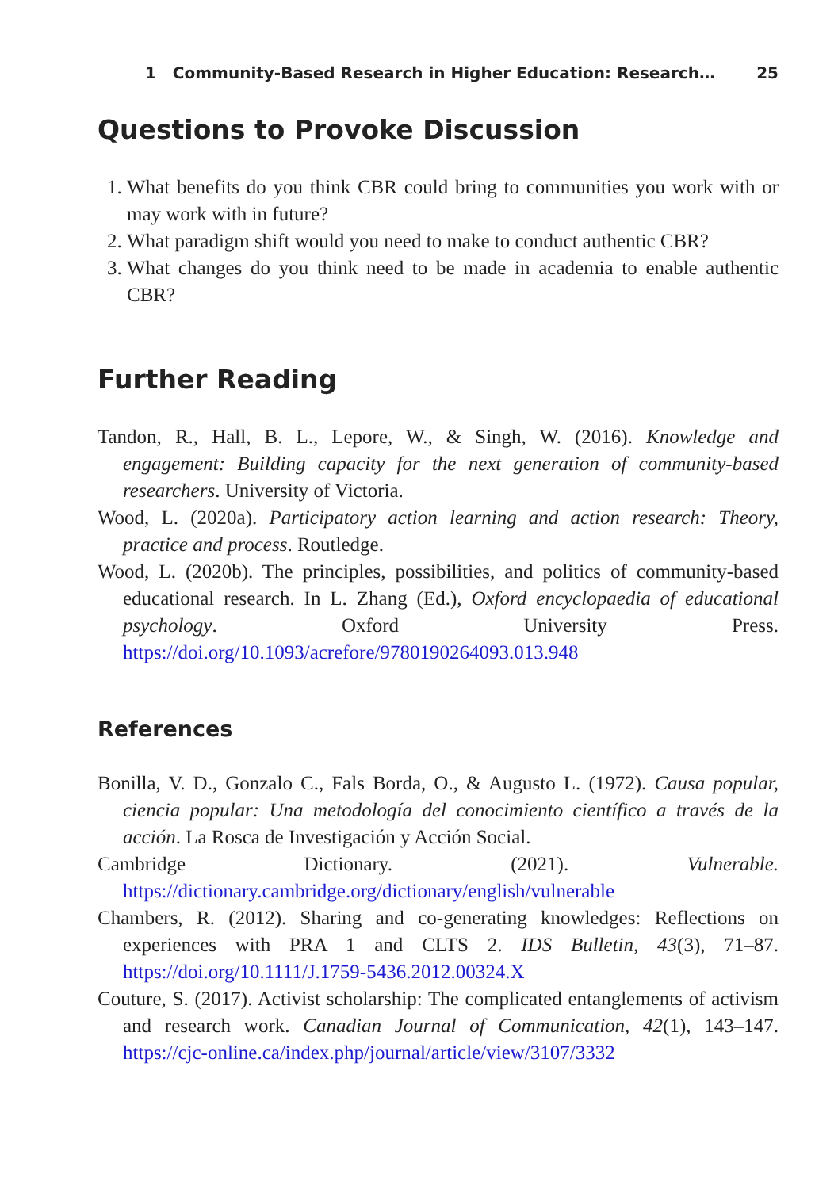1 Community-Based Research in Higher Education: Research… 25
Questions to Provoke Discussion
1. What benefits do you think CBR could bring to communities you work with or may work with in future?
2. What paradigm shift would you need to make to conduct authentic CBR?
3. What changes do you think need to be made in academia to enable authentic CBR?
Further Reading
Tandon, R., Hall, B. L., Lepore, W., & Singh, W. (2016). Knowledge and engagement: Building capacity for the next generation of community-based researchers. University of Victoria.
Wood, L. (2020a). Participatory action learning and action research: Theory, practice and process. Routledge.
Wood, L. (2020b). The principles, possibilities, and politics of community-based educational research. In L. Zhang (Ed.), Oxford encyclopaedia of educational psychology. Oxford University Press. https://doi.org/10.1093/acrefore/9780190264093.013.948
References
Bonilla, V. D., Gonzalo C., Fals Borda, O., & Augusto L. (1972). Causa popular, ciencia popular: Una metodología del conocimiento científico a través de la acción. La Rosca de Investigación y Acción Social.
Cambridge Dictionary. (2021). Vulnerable. https://dictionary.cambridge.org/dictionary/english/vulnerable
Chambers, R. (2012). Sharing and co-generating knowledges: Reflections on experiences with PRA 1 and CLTS 2. IDS Bulletin, 43(3), 71–87. https://doi.org/10.1111/J.1759-5436.2012.00324.X
Couture, S. (2017). Activist scholarship: The complicated entanglements of activism and research work. Canadian Journal of Communication, 42(1), 143–147. https://cjc-online.ca/index.php/journal/article/view/3107/3332